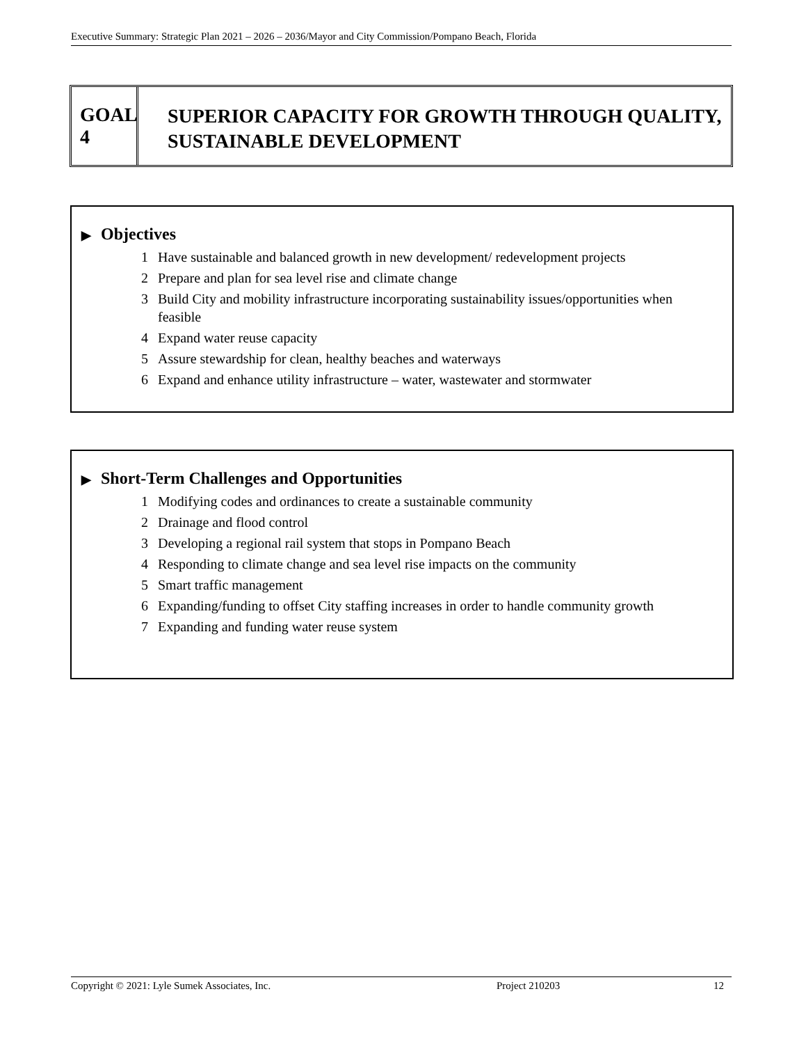Executive Summary: Strategic Plan 2021 – 2026 – 2036/Mayor and City Commission/Pompano Beach, Florida
GOAL 4
SUPERIOR CAPACITY FOR GROWTH THROUGH QUALITY, SUSTAINABLE DEVELOPMENT
▶ Objectives
1 Have sustainable and balanced growth in new development/ redevelopment projects
2 Prepare and plan for sea level rise and climate change
3 Build City and mobility infrastructure incorporating sustainability issues/opportunities when feasible
4 Expand water reuse capacity
5 Assure stewardship for clean, healthy beaches and waterways
6 Expand and enhance utility infrastructure – water, wastewater and stormwater
▶ Short-Term Challenges and Opportunities
1 Modifying codes and ordinances to create a sustainable community
2 Drainage and flood control
3 Developing a regional rail system that stops in Pompano Beach
4 Responding to climate change and sea level rise impacts on the community
5 Smart traffic management
6 Expanding/funding to offset City staffing increases in order to handle community growth
7 Expanding and funding water reuse system
Copyright © 2021: Lyle Sumek Associates, Inc. Project 210203 12